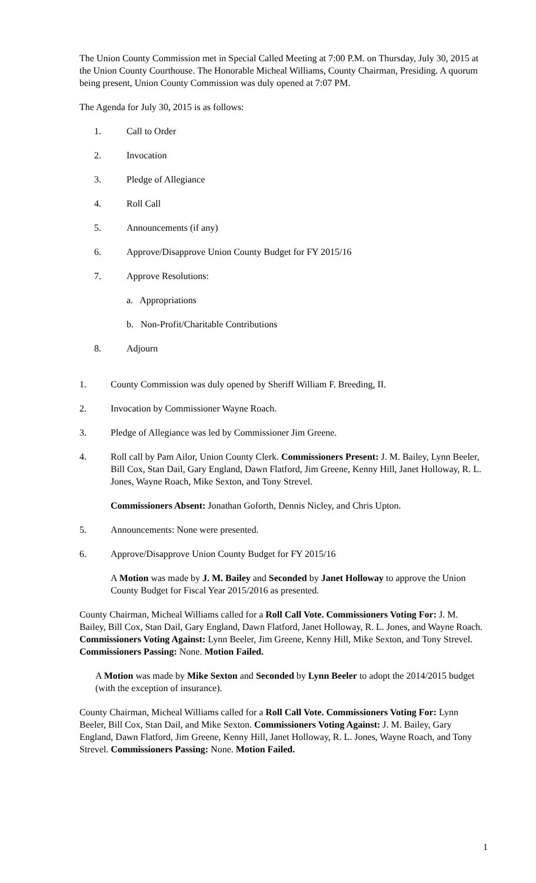The Union County Commission met in Special Called Meeting at 7:00 P.M. on Thursday, July 30, 2015 at the Union County Courthouse. The Honorable Micheal Williams, County Chairman, Presiding. A quorum being present, Union County Commission was duly opened at 7:07 PM.
The Agenda for July 30, 2015 is as follows:
1. Call to Order
2. Invocation
3. Pledge of Allegiance
4. Roll Call
5. Announcements (if any)
6. Approve/Disapprove Union County Budget for FY 2015/16
7. Approve Resolutions:
a. Appropriations
b. Non-Profit/Charitable Contributions
8. Adjourn
1. County Commission was duly opened by Sheriff William F. Breeding, II.
2. Invocation by Commissioner Wayne Roach.
3. Pledge of Allegiance was led by Commissioner Jim Greene.
4. Roll call by Pam Ailor, Union County Clerk. Commissioners Present: J. M. Bailey, Lynn Beeler, Bill Cox, Stan Dail, Gary England, Dawn Flatford, Jim Greene, Kenny Hill, Janet Holloway, R. L. Jones, Wayne Roach, Mike Sexton, and Tony Strevel.
Commissioners Absent: Jonathan Goforth, Dennis Nicley, and Chris Upton.
5. Announcements: None were presented.
6. Approve/Disapprove Union County Budget for FY 2015/16
A Motion was made by J. M. Bailey and Seconded by Janet Holloway to approve the Union County Budget for Fiscal Year 2015/2016 as presented.
County Chairman, Micheal Williams called for a Roll Call Vote. Commissioners Voting For: J. M. Bailey, Bill Cox, Stan Dail, Gary England, Dawn Flatford, Janet Holloway, R. L. Jones, and Wayne Roach. Commissioners Voting Against: Lynn Beeler, Jim Greene, Kenny Hill, Mike Sexton, and Tony Strevel. Commissioners Passing: None. Motion Failed.
A Motion was made by Mike Sexton and Seconded by Lynn Beeler to adopt the 2014/2015 budget (with the exception of insurance).
County Chairman, Micheal Williams called for a Roll Call Vote. Commissioners Voting For: Lynn Beeler, Bill Cox, Stan Dail, and Mike Sexton. Commissioners Voting Against: J. M. Bailey, Gary England, Dawn Flatford, Jim Greene, Kenny Hill, Janet Holloway, R. L. Jones, Wayne Roach, and Tony Strevel. Commissioners Passing: None. Motion Failed.
1